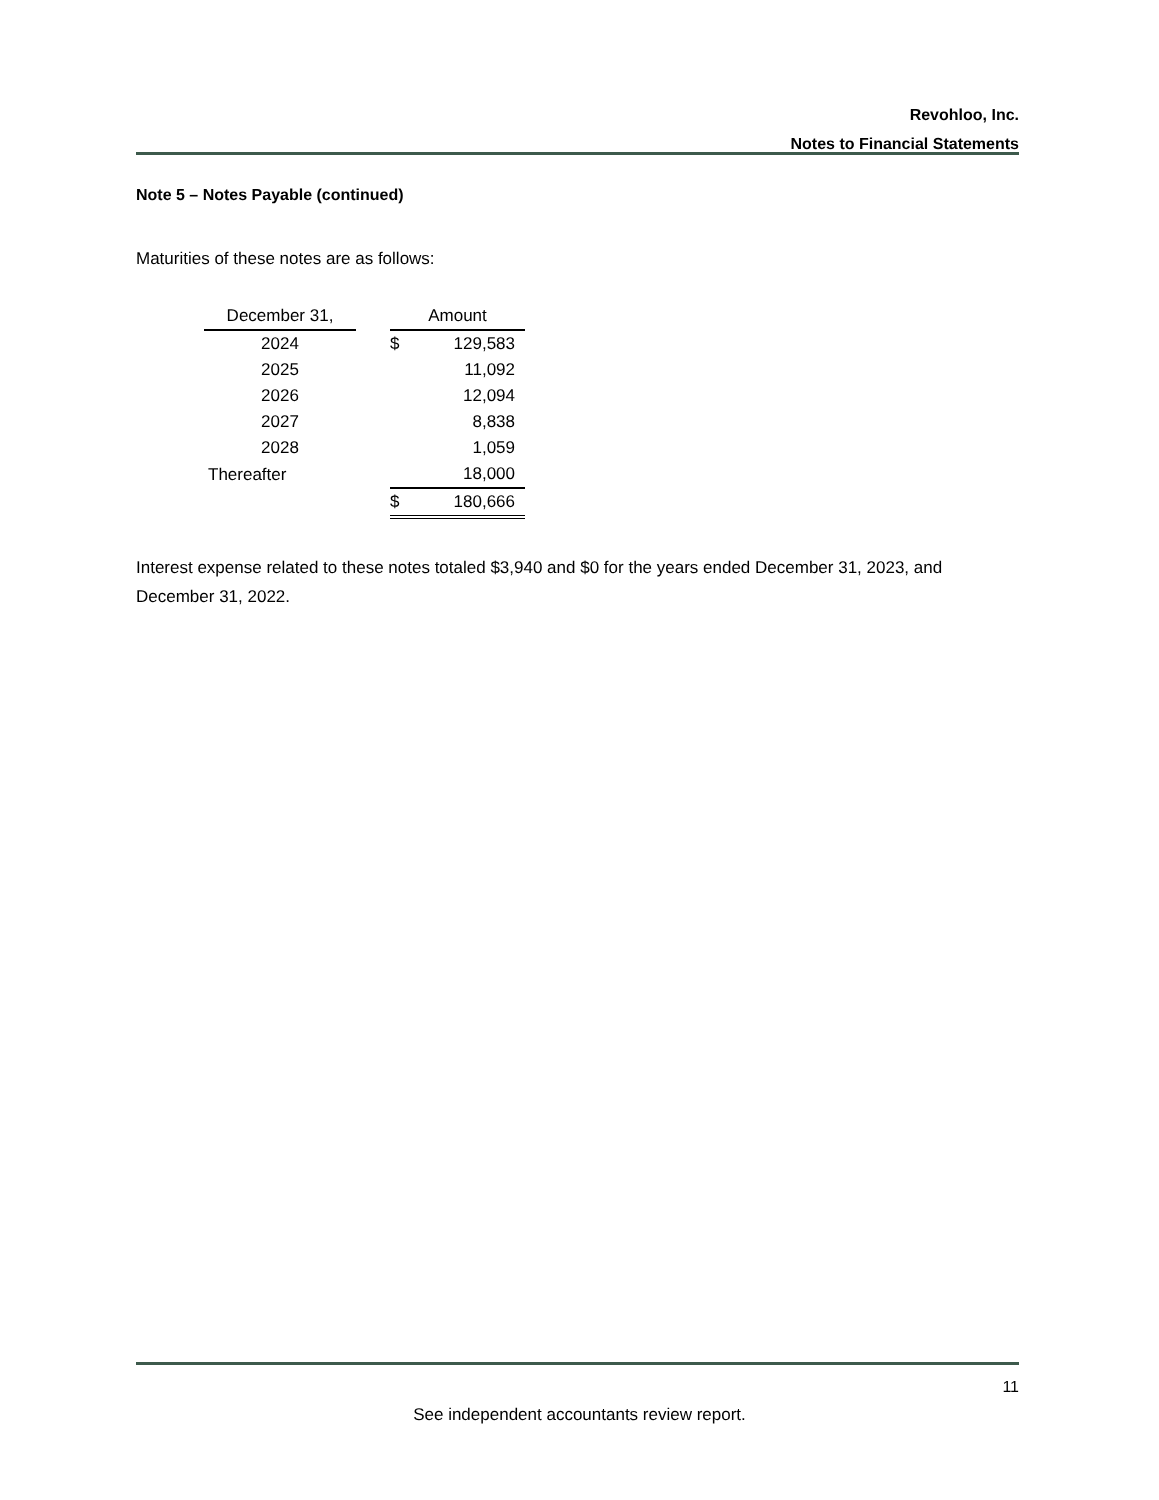Revohloo, Inc.
Notes to Financial Statements
Note 5 – Notes Payable (continued)
Maturities of these notes are as follows:
| December 31, | | Amount | |
| --- | --- | --- | --- |
| 2024 | | $ | 129,583 |
| 2025 | | | 11,092 |
| 2026 | | | 12,094 |
| 2027 | | | 8,838 |
| 2028 | | | 1,059 |
| Thereafter | | | 18,000 |
| | | $ | 180,666 |
Interest expense related to these notes totaled $3,940 and $0 for the years ended December 31, 2023, and December 31, 2022.
11
See independent accountants review report.